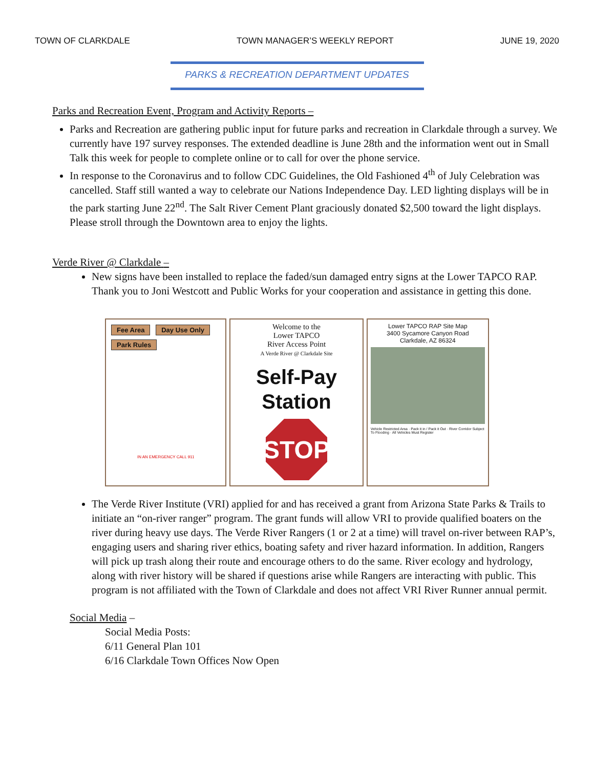TOWN OF CLARKDALE TOWN MANAGER’S WEEKLY REPORT JUNE 19, 2020
PARKS & RECREATION DEPARTMENT UPDATES
Parks and Recreation Event, Program and Activity Reports –
Parks and Recreation are gathering public input for future parks and recreation in Clarkdale through a survey. We currently have 197 survey responses. The extended deadline is June 28th and the information went out in Small Talk this week for people to complete online or to call for over the phone service.
In response to the Coronavirus and to follow CDC Guidelines, the Old Fashioned 4<sup>th</sup> of July Celebration was cancelled. Staff still wanted a way to celebrate our Nations Independence Day. LED lighting displays will be in the park starting June 22<sup>nd</sup>. The Salt River Cement Plant graciously donated $2,500 toward the light displays. Please stroll through the Downtown area to enjoy the lights.
Verde River @ Clarkdale –
New signs have been installed to replace the faded/sun damaged entry signs at the Lower TAPCO RAP. Thank you to Joni Westcott and Public Works for your cooperation and assistance in getting this done.
Fee Area Day Use Only
Park Rules
IN AN EMERGENCY CALL 911
Welcome to the
Lower TAPCO
River Access Point
A Verde River @ Clarkdale Site
Self-Pay
Station
STOP
Lower TAPCO RAP Site Map
3400 Sycamore Canyon Road
Clarkdale, AZ 86324
Vehicle Restricted Area · Pack it in / Pack it Out · River Corridor Subject To Flooding · All Vehicles Must Register
The Verde River Institute (VRI) applied for and has received a grant from Arizona State Parks & Trails to initiate an “on-river ranger” program. The grant funds will allow VRI to provide qualified boaters on the river during heavy use days. The Verde River Rangers (1 or 2 at a time) will travel on-river between RAP’s, engaging users and sharing river ethics, boating safety and river hazard information. In addition, Rangers will pick up trash along their route and encourage others to do the same. River ecology and hydrology, along with river history will be shared if questions arise while Rangers are interacting with public. This program is not affiliated with the Town of Clarkdale and does not affect VRI River Runner annual permit.
Social Media –
Social Media Posts:
6/11 General Plan 101
6/16 Clarkdale Town Offices Now Open